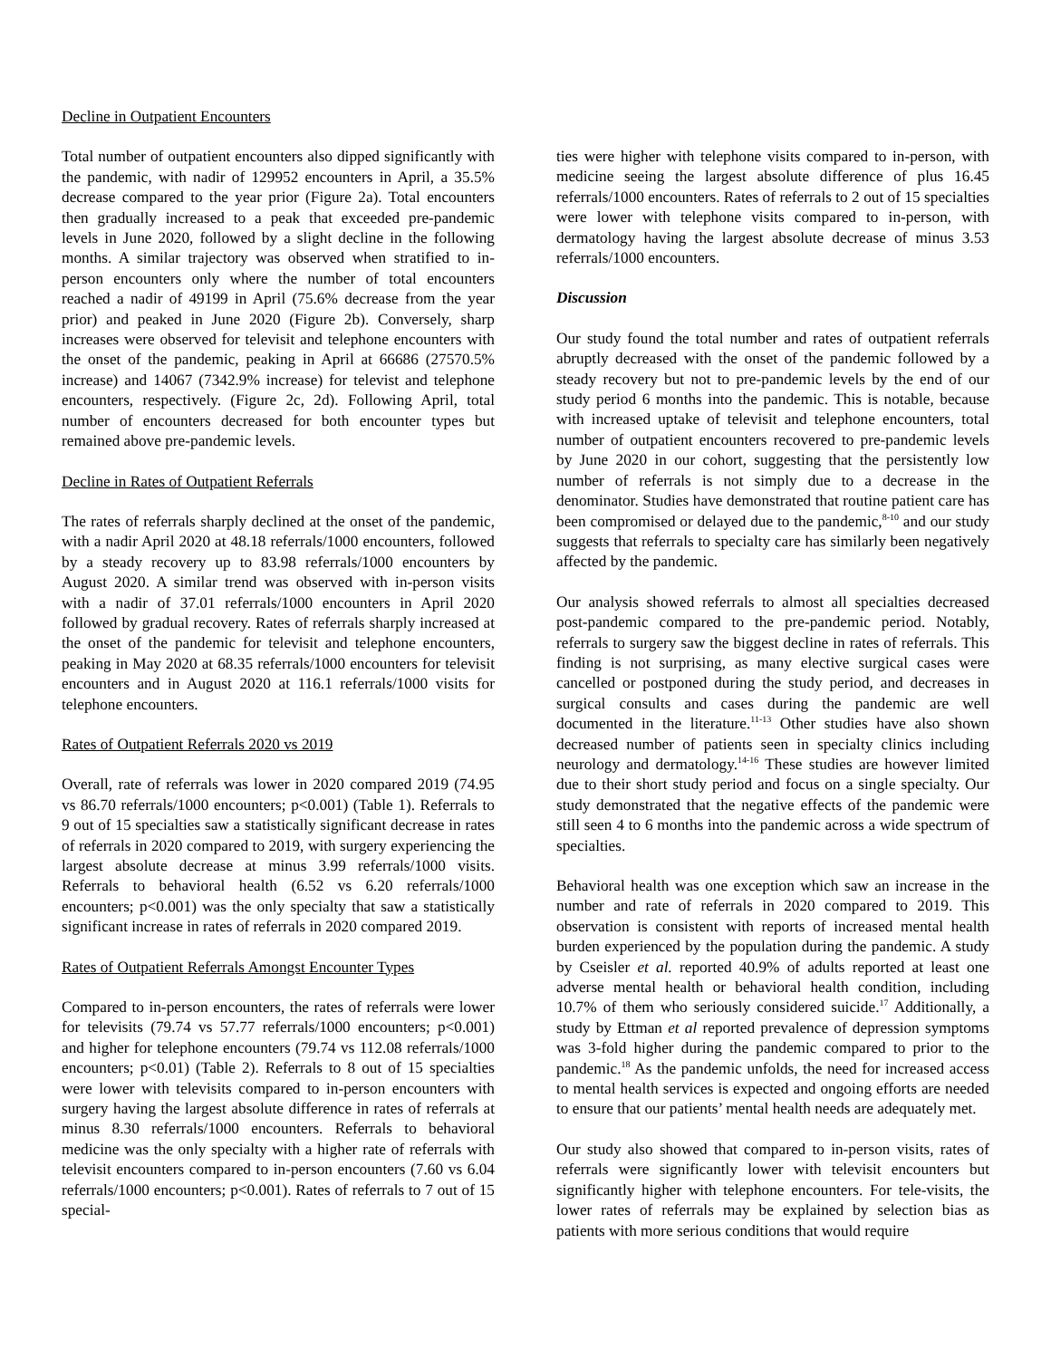Decline in Outpatient Encounters
Total number of outpatient encounters also dipped significantly with the pandemic, with nadir of 129952 encounters in April, a 35.5% decrease compared to the year prior (Figure 2a). Total encounters then gradually increased to a peak that exceeded pre-pandemic levels in June 2020, followed by a slight decline in the following months. A similar trajectory was observed when stratified to in-person encounters only where the number of total encounters reached a nadir of 49199 in April (75.6% decrease from the year prior) and peaked in June 2020 (Figure 2b). Conversely, sharp increases were observed for televisit and telephone encounters with the onset of the pandemic, peaking in April at 66686 (27570.5% increase) and 14067 (7342.9% increase) for televist and telephone encounters, respectively. (Figure 2c, 2d). Following April, total number of encounters decreased for both encounter types but remained above pre-pandemic levels.
Decline in Rates of Outpatient Referrals
The rates of referrals sharply declined at the onset of the pandemic, with a nadir April 2020 at 48.18 referrals/1000 encounters, followed by a steady recovery up to 83.98 referrals/1000 encounters by August 2020. A similar trend was observed with in-person visits with a nadir of 37.01 referrals/1000 encounters in April 2020 followed by gradual recovery. Rates of referrals sharply increased at the onset of the pandemic for televisit and telephone encounters, peaking in May 2020 at 68.35 referrals/1000 encounters for televisit encounters and in August 2020 at 116.1 referrals/1000 visits for telephone encounters.
Rates of Outpatient Referrals 2020 vs 2019
Overall, rate of referrals was lower in 2020 compared 2019 (74.95 vs 86.70 referrals/1000 encounters; p<0.001) (Table 1). Referrals to 9 out of 15 specialties saw a statistically significant decrease in rates of referrals in 2020 compared to 2019, with surgery experiencing the largest absolute decrease at minus 3.99 referrals/1000 visits. Referrals to behavioral health (6.52 vs 6.20 referrals/1000 encounters; p<0.001) was the only specialty that saw a statistically significant increase in rates of referrals in 2020 compared 2019.
Rates of Outpatient Referrals Amongst Encounter Types
Compared to in-person encounters, the rates of referrals were lower for televisits (79.74 vs 57.77 referrals/1000 encounters; p<0.001) and higher for telephone encounters (79.74 vs 112.08 referrals/1000 encounters; p<0.01) (Table 2). Referrals to 8 out of 15 specialties were lower with televisits compared to in-person encounters with surgery having the largest absolute difference in rates of referrals at minus 8.30 referrals/1000 encounters. Referrals to behavioral medicine was the only specialty with a higher rate of referrals with televisit encounters compared to in-person encounters (7.60 vs 6.04 referrals/1000 encounters; p<0.001). Rates of referrals to 7 out of 15 special-
ties were higher with telephone visits compared to in-person, with medicine seeing the largest absolute difference of plus 16.45 referrals/1000 encounters. Rates of referrals to 2 out of 15 specialties were lower with telephone visits compared to in-person, with dermatology having the largest absolute decrease of minus 3.53 referrals/1000 encounters.
Discussion
Our study found the total number and rates of outpatient referrals abruptly decreased with the onset of the pandemic followed by a steady recovery but not to pre-pandemic levels by the end of our study period 6 months into the pandemic. This is notable, because with increased uptake of televisit and telephone encounters, total number of outpatient encounters recovered to pre-pandemic levels by June 2020 in our cohort, suggesting that the persistently low number of referrals is not simply due to a decrease in the denominator. Studies have demonstrated that routine patient care has been compromised or delayed due to the pandemic,<sup>8-10</sup> and our study suggests that referrals to specialty care has similarly been negatively affected by the pandemic.
Our analysis showed referrals to almost all specialties decreased post-pandemic compared to the pre-pandemic period. Notably, referrals to surgery saw the biggest decline in rates of referrals. This finding is not surprising, as many elective surgical cases were cancelled or postponed during the study period, and decreases in surgical consults and cases during the pandemic are well documented in the literature.<sup>11-13</sup> Other studies have also shown decreased number of patients seen in specialty clinics including neurology and dermatology.<sup>14-16</sup> These studies are however limited due to their short study period and focus on a single specialty. Our study demonstrated that the negative effects of the pandemic were still seen 4 to 6 months into the pandemic across a wide spectrum of specialties.
Behavioral health was one exception which saw an increase in the number and rate of referrals in 2020 compared to 2019. This observation is consistent with reports of increased mental health burden experienced by the population during the pandemic. A study by Cseisler et al. reported 40.9% of adults reported at least one adverse mental health or behavioral health condition, including 10.7% of them who seriously considered suicide.<sup>17</sup> Additionally, a study by Ettman et al reported prevalence of depression symptoms was 3-fold higher during the pandemic compared to prior to the pandemic.<sup>18</sup> As the pandemic unfolds, the need for increased access to mental health services is expected and ongoing efforts are needed to ensure that our patients’ mental health needs are adequately met.
Our study also showed that compared to in-person visits, rates of referrals were significantly lower with televisit encounters but significantly higher with telephone encounters. For tele-visits, the lower rates of referrals may be explained by selection bias as patients with more serious conditions that would require